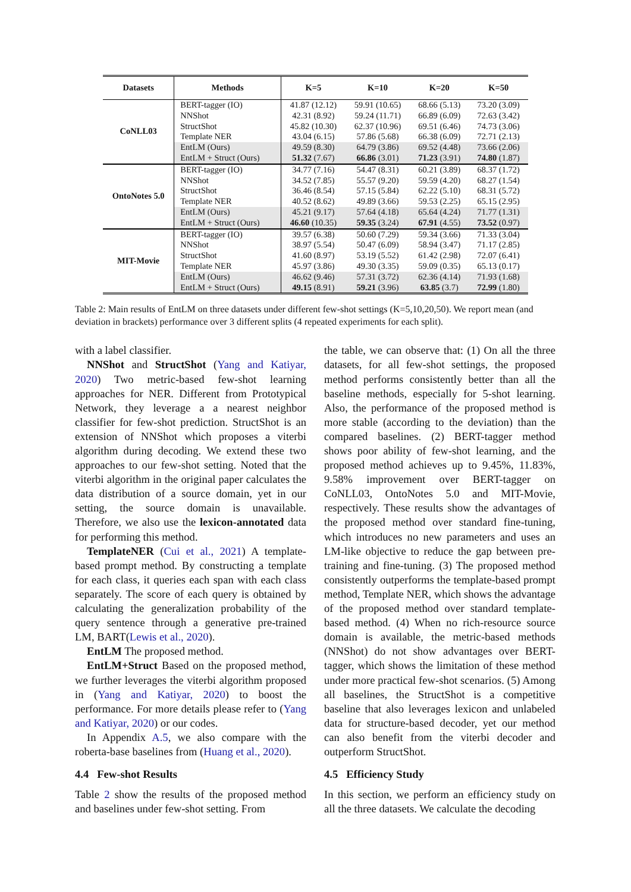| Datasets | Methods | K=5 | K=10 | K=20 | K=50 |
| --- | --- | --- | --- | --- | --- |
| CoNLL03 | BERT-tagger (IO) | 41.87 (12.12) | 59.91 (10.65) | 68.66 (5.13) | 73.20 (3.09) |
| | NNShot | 42.31 (8.92) | 59.24 (11.71) | 66.89 (6.09) | 72.63 (3.42) |
| | StructShot | 45.82 (10.30) | 62.37 (10.96) | 69.51 (6.46) | 74.73 (3.06) |
| | Template NER | 43.04 (6.15) | 57.86 (5.68) | 66.38 (6.09) | 72.71 (2.13) |
| | EntLM (Ours) | 49.59 (8.30) | 64.79 (3.86) | 69.52 (4.48) | 73.66 (2.06) |
| | EntLM + Struct (Ours) | 51.32 (7.67) | 66.86 (3.01) | 71.23 (3.91) | 74.80 (1.87) |
| OntoNotes 5.0 | BERT-tagger (IO) | 34.77 (7.16) | 54.47 (8.31) | 60.21 (3.89) | 68.37 (1.72) |
| | NNShot | 34.52 (7.85) | 55.57 (9.20) | 59.59 (4.20) | 68.27 (1.54) |
| | StructShot | 36.46 (8.54) | 57.15 (5.84) | 62.22 (5.10) | 68.31 (5.72) |
| | Template NER | 40.52 (8.62) | 49.89 (3.66) | 59.53 (2.25) | 65.15 (2.95) |
| | EntLM (Ours) | 45.21 (9.17) | 57.64 (4.18) | 65.64 (4.24) | 71.77 (1.31) |
| | EntLM + Struct (Ours) | 46.60 (10.35) | 59.35 (3.24) | 67.91 (4.55) | 73.52 (0.97) |
| MIT-Movie | BERT-tagger (IO) | 39.57 (6.38) | 50.60 (7.29) | 59.34 (3.66) | 71.33 (3.04) |
| | NNShot | 38.97 (5.54) | 50.47 (6.09) | 58.94 (3.47) | 71.17 (2.85) |
| | StructShot | 41.60 (8.97) | 53.19 (5.52) | 61.42 (2.98) | 72.07 (6.41) |
| | Template NER | 45.97 (3.86) | 49.30 (3.35) | 59.09 (0.35) | 65.13 (0.17) |
| | EntLM (Ours) | 46.62 (9.46) | 57.31 (3.72) | 62.36 (4.14) | 71.93 (1.68) |
| | EntLM + Struct (Ours) | 49.15 (8.91) | 59.21 (3.96) | 63.85 (3.7) | 72.99 (1.80) |
Table 2: Main results of EntLM on three datasets under different few-shot settings (K=5,10,20,50). We report mean (and deviation in brackets) performance over 3 different splits (4 repeated experiments for each split).
with a label classifier.
NNShot and StructShot (Yang and Katiyar, 2020) Two metric-based few-shot learning approaches for NER. Different from Prototypical Network, they leverage a a nearest neighbor classifier for few-shot prediction. StructShot is an extension of NNShot which proposes a viterbi algorithm during decoding. We extend these two approaches to our few-shot setting. Noted that the viterbi algorithm in the original paper calculates the data distribution of a source domain, yet in our setting, the source domain is unavailable. Therefore, we also use the lexicon-annotated data for performing this method.
TemplateNER (Cui et al., 2021) A template-based prompt method. By constructing a template for each class, it queries each span with each class separately. The score of each query is obtained by calculating the generalization probability of the query sentence through a generative pre-trained LM, BART(Lewis et al., 2020).
EntLM The proposed method.
EntLM+Struct Based on the proposed method, we further leverages the viterbi algorithm proposed in (Yang and Katiyar, 2020) to boost the performance. For more details please refer to (Yang and Katiyar, 2020) or our codes.
In Appendix A.5, we also compare with the roberta-base baselines from (Huang et al., 2020).
4.4 Few-shot Results
Table 2 show the results of the proposed method and baselines under few-shot setting. From
the table, we can observe that: (1) On all the three datasets, for all few-shot settings, the proposed method performs consistently better than all the baseline methods, especially for 5-shot learning. Also, the performance of the proposed method is more stable (according to the deviation) than the compared baselines. (2) BERT-tagger method shows poor ability of few-shot learning, and the proposed method achieves up to 9.45%, 11.83%, 9.58% improvement over BERT-tagger on CoNLL03, OntoNotes 5.0 and MIT-Movie, respectively. These results show the advantages of the proposed method over standard fine-tuning, which introduces no new parameters and uses an LM-like objective to reduce the gap between pre-training and fine-tuning. (3) The proposed method consistently outperforms the template-based prompt method, Template NER, which shows the advantage of the proposed method over standard template-based method. (4) When no rich-resource source domain is available, the metric-based methods (NNShot) do not show advantages over BERT-tagger, which shows the limitation of these method under more practical few-shot scenarios. (5) Among all baselines, the StructShot is a competitive baseline that also leverages lexicon and unlabeled data for structure-based decoder, yet our method can also benefit from the viterbi decoder and outperform StructShot.
4.5 Efficiency Study
In this section, we perform an efficiency study on all the three datasets. We calculate the decoding